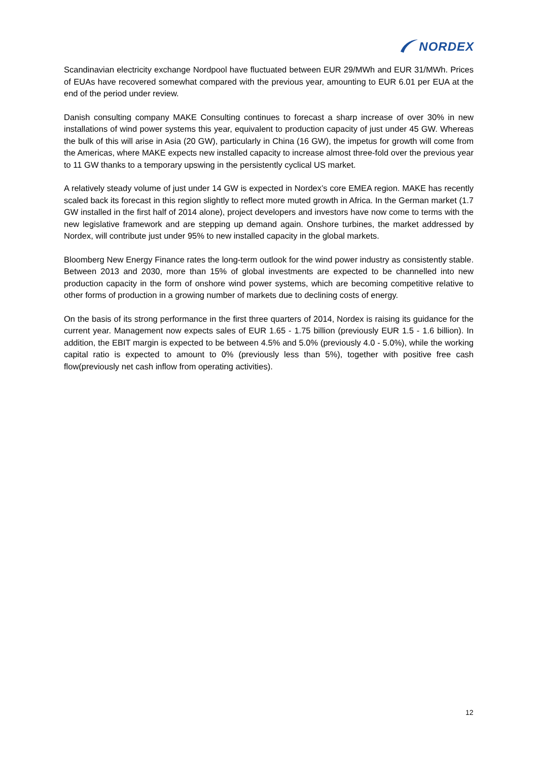NORDEX
Scandinavian electricity exchange Nordpool have fluctuated between EUR 29/MWh and EUR 31/MWh. Prices of EUAs have recovered somewhat compared with the previous year, amounting to EUR 6.01 per EUA at the end of the period under review.
Danish consulting company MAKE Consulting continues to forecast a sharp increase of over 30% in new installations of wind power systems this year, equivalent to production capacity of just under 45 GW. Whereas the bulk of this will arise in Asia (20 GW), particularly in China (16 GW), the impetus for growth will come from the Americas, where MAKE expects new installed capacity to increase almost three-fold over the previous year to 11 GW thanks to a temporary upswing in the persistently cyclical US market.
A relatively steady volume of just under 14 GW is expected in Nordex’s core EMEA region. MAKE has recently scaled back its forecast in this region slightly to reflect more muted growth in Africa. In the German market (1.7 GW installed in the first half of 2014 alone), project developers and investors have now come to terms with the new legislative framework and are stepping up demand again. Onshore turbines, the market addressed by Nordex, will contribute just under 95% to new installed capacity in the global markets.
Bloomberg New Energy Finance rates the long-term outlook for the wind power industry as consistently stable. Between 2013 and 2030, more than 15% of global investments are expected to be channelled into new production capacity in the form of onshore wind power systems, which are becoming competitive relative to other forms of production in a growing number of markets due to declining costs of energy.
On the basis of its strong performance in the first three quarters of 2014, Nordex is raising its guidance for the current year. Management now expects sales of EUR 1.65 - 1.75 billion (previously EUR 1.5 - 1.6 billion). In addition, the EBIT margin is expected to be between 4.5% and 5.0% (previously 4.0 - 5.0%), while the working capital ratio is expected to amount to 0% (previously less than 5%), together with positive free cash flow(previously net cash inflow from operating activities).
12